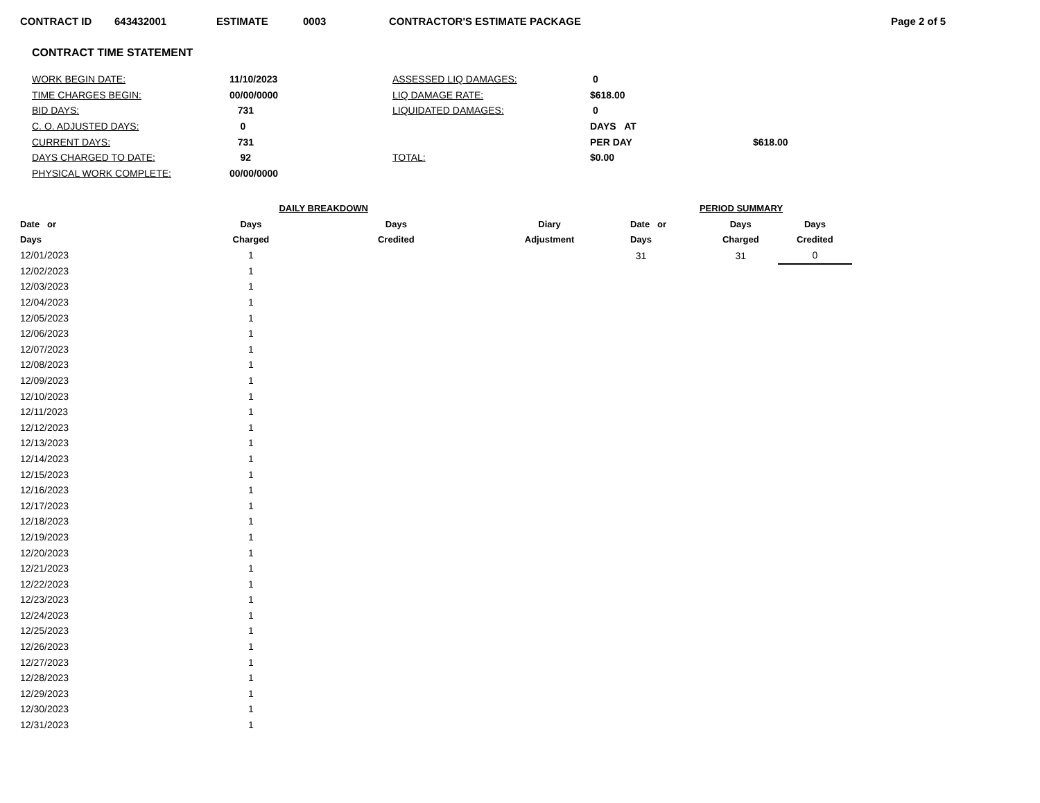CONTRACT ID 643432001 ESTIMATE 0003 CONTRACTOR'S ESTIMATE PACKAGE Page 2 of 5
CONTRACT TIME STATEMENT
| WORK BEGIN DATE: | 11/10/2023 | ASSESSED LIQ DAMAGES: | 0 | |
| TIME CHARGES BEGIN: | 00/00/0000 | LIQ DAMAGE RATE: | $618.00 | |
| BID DAYS: | 731 | LIQUIDATED DAMAGES: | 0 | |
| C. O. ADJUSTED DAYS: | 0 | | DAYS AT | |
| CURRENT DAYS: | 731 | | PER DAY | $618.00 |
| DAYS CHARGED TO DATE: | 92 | TOTAL: | $0.00 | |
| PHYSICAL WORK COMPLETE: | 00/00/0000 | | | |
| | DAILY BREAKDOWN | | |
| --- | --- | --- | --- |
| Date or | Days | Days | Diary |
| Days | Charged | Credited | Adjustment |
| 12/01/2023 | 1 | | |
| 12/02/2023 | 1 | | |
| 12/03/2023 | 1 | | |
| 12/04/2023 | 1 | | |
| 12/05/2023 | 1 | | |
| 12/06/2023 | 1 | | |
| 12/07/2023 | 1 | | |
| 12/08/2023 | 1 | | |
| 12/09/2023 | 1 | | |
| 12/10/2023 | 1 | | |
| 12/11/2023 | 1 | | |
| 12/12/2023 | 1 | | |
| 12/13/2023 | 1 | | |
| 12/14/2023 | 1 | | |
| 12/15/2023 | 1 | | |
| 12/16/2023 | 1 | | |
| 12/17/2023 | 1 | | |
| 12/18/2023 | 1 | | |
| 12/19/2023 | 1 | | |
| 12/20/2023 | 1 | | |
| 12/21/2023 | 1 | | |
| 12/22/2023 | 1 | | |
| 12/23/2023 | 1 | | |
| 12/24/2023 | 1 | | |
| 12/25/2023 | 1 | | |
| 12/26/2023 | 1 | | |
| 12/27/2023 | 1 | | |
| 12/28/2023 | 1 | | |
| 12/29/2023 | 1 | | |
| 12/30/2023 | 1 | | |
| 12/31/2023 | 1 | | |
| PERIOD SUMMARY | | |
| --- | --- | --- |
| Date or | Days | Days |
| Days | Charged | Credited |
| 31 | 31 | 0 |